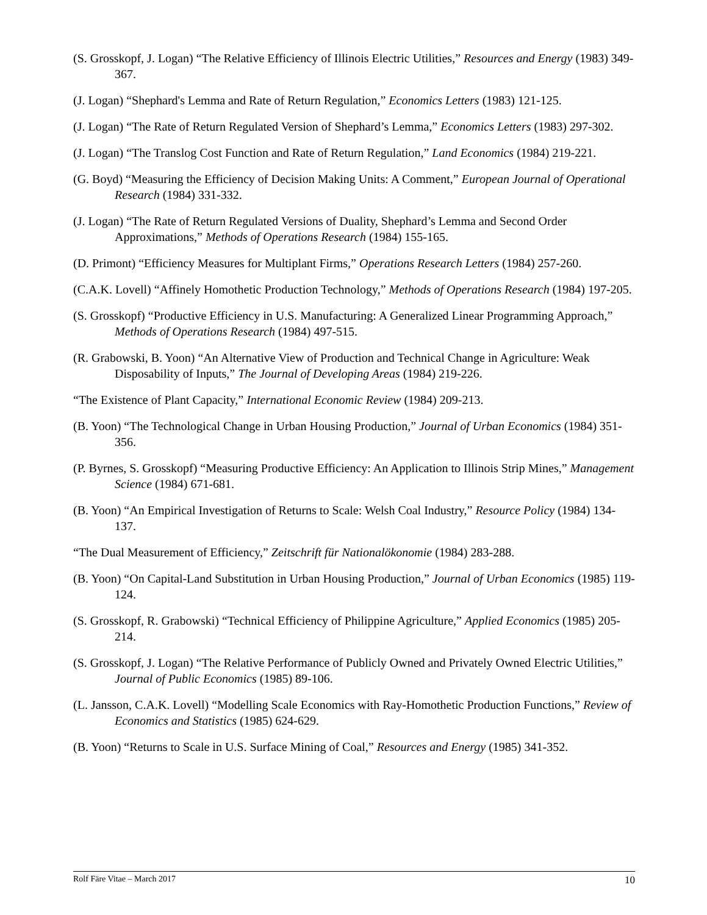(S. Grosskopf, J. Logan) “The Relative Efficiency of Illinois Electric Utilities,” Resources and Energy (1983) 349-367.
(J. Logan) “Shephard's Lemma and Rate of Return Regulation,” Economics Letters (1983) 121-125.
(J. Logan) “The Rate of Return Regulated Version of Shephard’s Lemma,” Economics Letters (1983) 297-302.
(J. Logan) “The Translog Cost Function and Rate of Return Regulation,” Land Economics (1984) 219-221.
(G. Boyd) “Measuring the Efficiency of Decision Making Units: A Comment,” European Journal of Operational Research (1984) 331-332.
(J. Logan) “The Rate of Return Regulated Versions of Duality, Shephard’s Lemma and Second Order Approximations,” Methods of Operations Research (1984) 155-165.
(D. Primont) “Efficiency Measures for Multiplant Firms,” Operations Research Letters (1984) 257-260.
(C.A.K. Lovell) “Affinely Homothetic Production Technology,” Methods of Operations Research (1984) 197-205.
(S. Grosskopf) “Productive Efficiency in U.S. Manufacturing: A Generalized Linear Programming Approach,” Methods of Operations Research (1984) 497-515.
(R. Grabowski, B. Yoon) “An Alternative View of Production and Technical Change in Agriculture: Weak Disposability of Inputs,” The Journal of Developing Areas (1984) 219-226.
“The Existence of Plant Capacity,” International Economic Review (1984) 209-213.
(B. Yoon) “The Technological Change in Urban Housing Production,” Journal of Urban Economics (1984) 351-356.
(P. Byrnes, S. Grosskopf) “Measuring Productive Efficiency: An Application to Illinois Strip Mines,” Management Science (1984) 671-681.
(B. Yoon) “An Empirical Investigation of Returns to Scale: Welsh Coal Industry,” Resource Policy (1984) 134-137.
“The Dual Measurement of Efficiency,” Zeitschrift für Nationalökonomie (1984) 283-288.
(B. Yoon) “On Capital-Land Substitution in Urban Housing Production,” Journal of Urban Economics (1985) 119-124.
(S. Grosskopf, R. Grabowski) “Technical Efficiency of Philippine Agriculture,” Applied Economics (1985) 205-214.
(S. Grosskopf, J. Logan) “The Relative Performance of Publicly Owned and Privately Owned Electric Utilities,” Journal of Public Economics (1985) 89-106.
(L. Jansson, C.A.K. Lovell) “Modelling Scale Economics with Ray-Homothetic Production Functions,” Review of Economics and Statistics (1985) 624-629.
(B. Yoon) “Returns to Scale in U.S. Surface Mining of Coal,” Resources and Energy (1985) 341-352.
Rolf Färe Vitae – March 2017 10